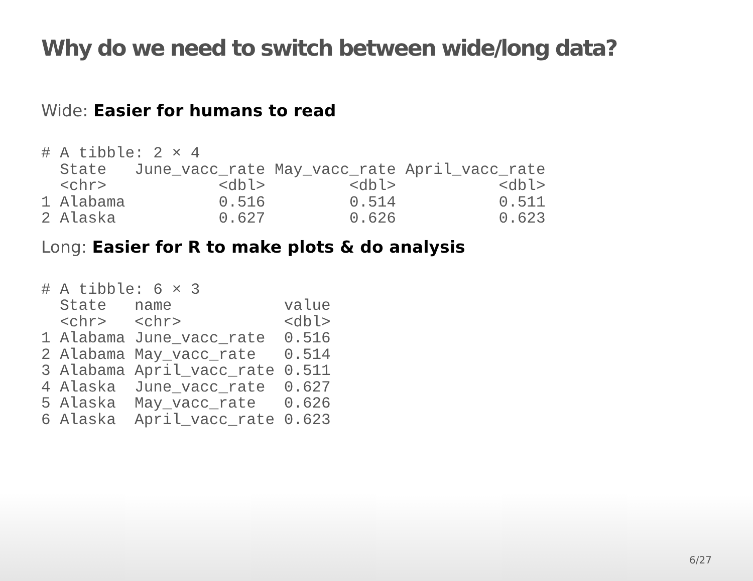Why do we need to switch between wide/long data?
Wide: Easier for humans to read
# A tibble: 2 × 4
  State   June_vacc_rate May_vacc_rate April_vacc_rate
  <chr>            <dbl>         <dbl>           <dbl>
1 Alabama          0.516         0.514           0.511
2 Alaska           0.627         0.626           0.623
Long: Easier for R to make plots & do analysis
# A tibble: 6 × 3
  State   name            value
  <chr>   <chr>           <dbl>
1 Alabama June_vacc_rate  0.516
2 Alabama May_vacc_rate   0.514
3 Alabama April_vacc_rate 0.511
4 Alaska  June_vacc_rate  0.627
5 Alaska  May_vacc_rate   0.626
6 Alaska  April_vacc_rate 0.623
6/27